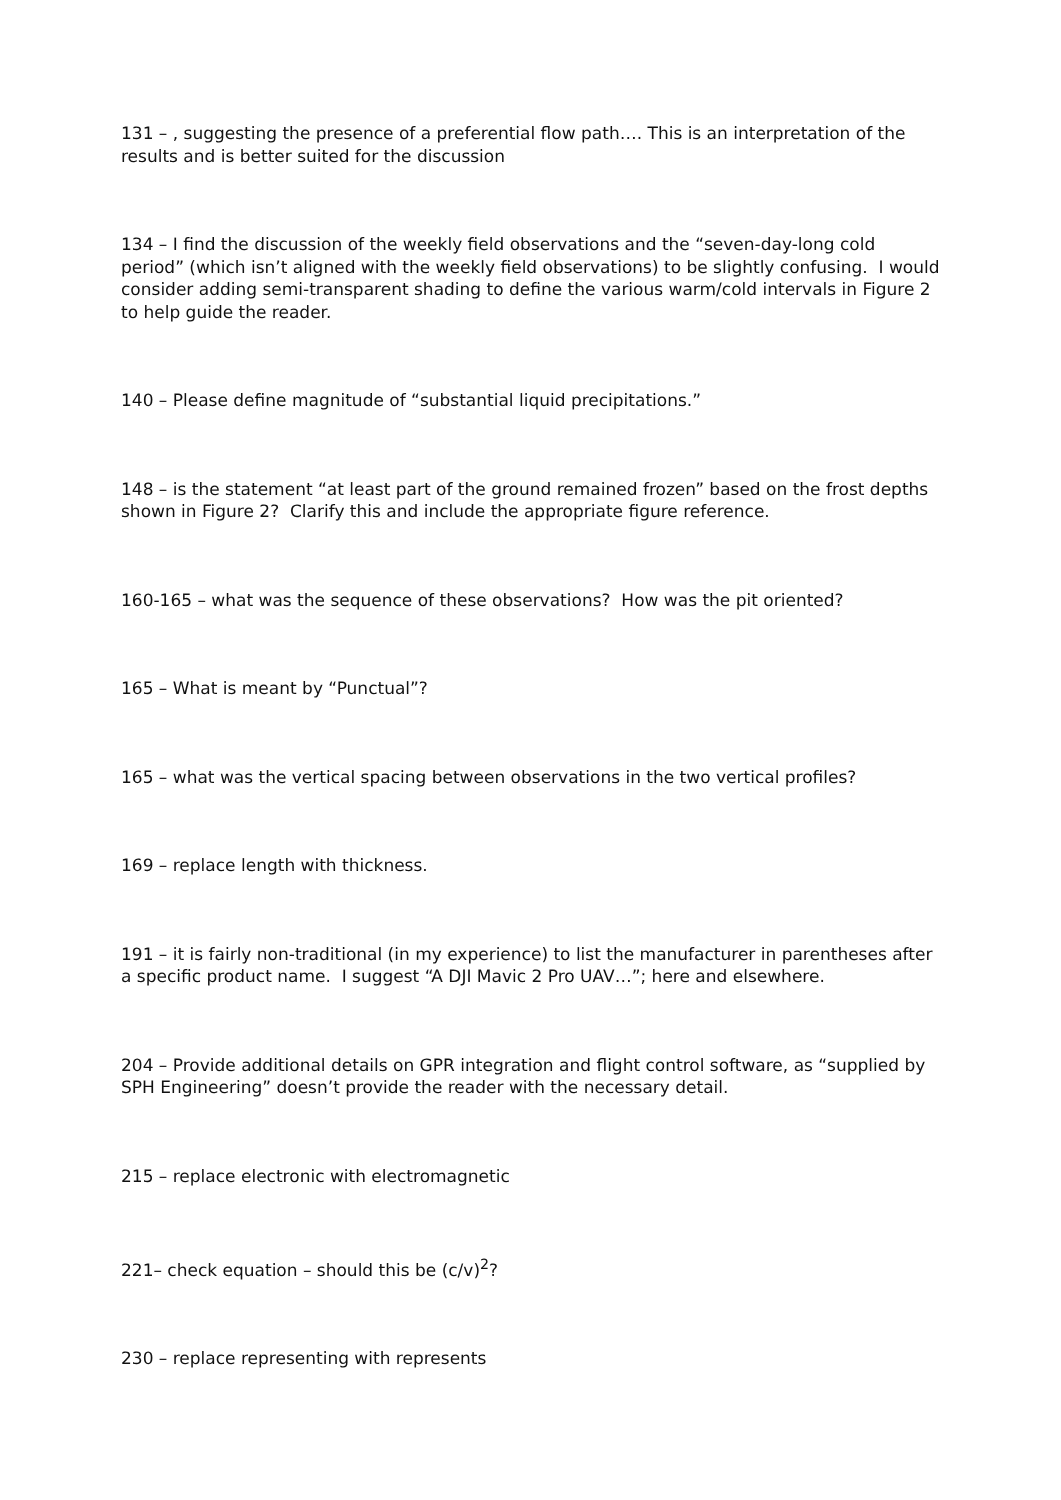131 – , suggesting the presence of a preferential flow path…. This is an interpretation of the results and is better suited for the discussion
134 – I find the discussion of the weekly field observations and the “seven-day-long cold period” (which isn’t aligned with the weekly field observations) to be slightly confusing. I would consider adding semi-transparent shading to define the various warm/cold intervals in Figure 2 to help guide the reader.
140 – Please define magnitude of “substantial liquid precipitations.”
148 – is the statement “at least part of the ground remained frozen” based on the frost depths shown in Figure 2? Clarify this and include the appropriate figure reference.
160-165 – what was the sequence of these observations? How was the pit oriented?
165 – What is meant by “Punctual”?
165 – what was the vertical spacing between observations in the two vertical profiles?
169 – replace length with thickness.
191 – it is fairly non-traditional (in my experience) to list the manufacturer in parentheses after a specific product name. I suggest “A DJI Mavic 2 Pro UAV…”; here and elsewhere.
204 – Provide additional details on GPR integration and flight control software, as “supplied by SPH Engineering” doesn’t provide the reader with the necessary detail.
215 – replace electronic with electromagnetic
221– check equation – should this be (c/v)<sup>2</sup>?
230 – replace representing with represents